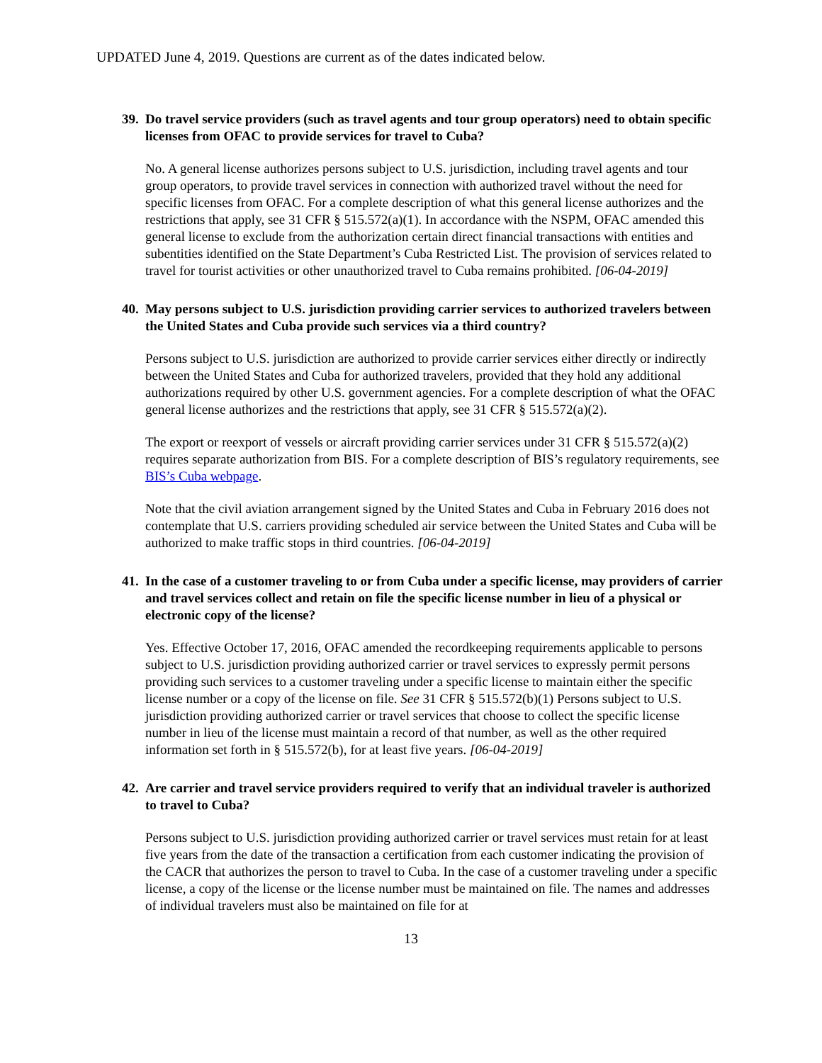UPDATED June 4, 2019. Questions are current as of the dates indicated below.
39. Do travel service providers (such as travel agents and tour group operators) need to obtain specific licenses from OFAC to provide services for travel to Cuba?
No. A general license authorizes persons subject to U.S. jurisdiction, including travel agents and tour group operators, to provide travel services in connection with authorized travel without the need for specific licenses from OFAC. For a complete description of what this general license authorizes and the restrictions that apply, see 31 CFR § 515.572(a)(1). In accordance with the NSPM, OFAC amended this general license to exclude from the authorization certain direct financial transactions with entities and subentities identified on the State Department’s Cuba Restricted List. The provision of services related to travel for tourist activities or other unauthorized travel to Cuba remains prohibited. [06-04-2019]
40. May persons subject to U.S. jurisdiction providing carrier services to authorized travelers between the United States and Cuba provide such services via a third country?
Persons subject to U.S. jurisdiction are authorized to provide carrier services either directly or indirectly between the United States and Cuba for authorized travelers, provided that they hold any additional authorizations required by other U.S. government agencies. For a complete description of what the OFAC general license authorizes and the restrictions that apply, see 31 CFR § 515.572(a)(2).
The export or reexport of vessels or aircraft providing carrier services under 31 CFR § 515.572(a)(2) requires separate authorization from BIS. For a complete description of BIS’s regulatory requirements, see BIS’s Cuba webpage.
Note that the civil aviation arrangement signed by the United States and Cuba in February 2016 does not contemplate that U.S. carriers providing scheduled air service between the United States and Cuba will be authorized to make traffic stops in third countries. [06-04-2019]
41. In the case of a customer traveling to or from Cuba under a specific license, may providers of carrier and travel services collect and retain on file the specific license number in lieu of a physical or electronic copy of the license?
Yes. Effective October 17, 2016, OFAC amended the recordkeeping requirements applicable to persons subject to U.S. jurisdiction providing authorized carrier or travel services to expressly permit persons providing such services to a customer traveling under a specific license to maintain either the specific license number or a copy of the license on file. See 31 CFR § 515.572(b)(1) Persons subject to U.S. jurisdiction providing authorized carrier or travel services that choose to collect the specific license number in lieu of the license must maintain a record of that number, as well as the other required information set forth in § 515.572(b), for at least five years. [06-04-2019]
42. Are carrier and travel service providers required to verify that an individual traveler is authorized to travel to Cuba?
Persons subject to U.S. jurisdiction providing authorized carrier or travel services must retain for at least five years from the date of the transaction a certification from each customer indicating the provision of the CACR that authorizes the person to travel to Cuba. In the case of a customer traveling under a specific license, a copy of the license or the license number must be maintained on file. The names and addresses of individual travelers must also be maintained on file for at
13